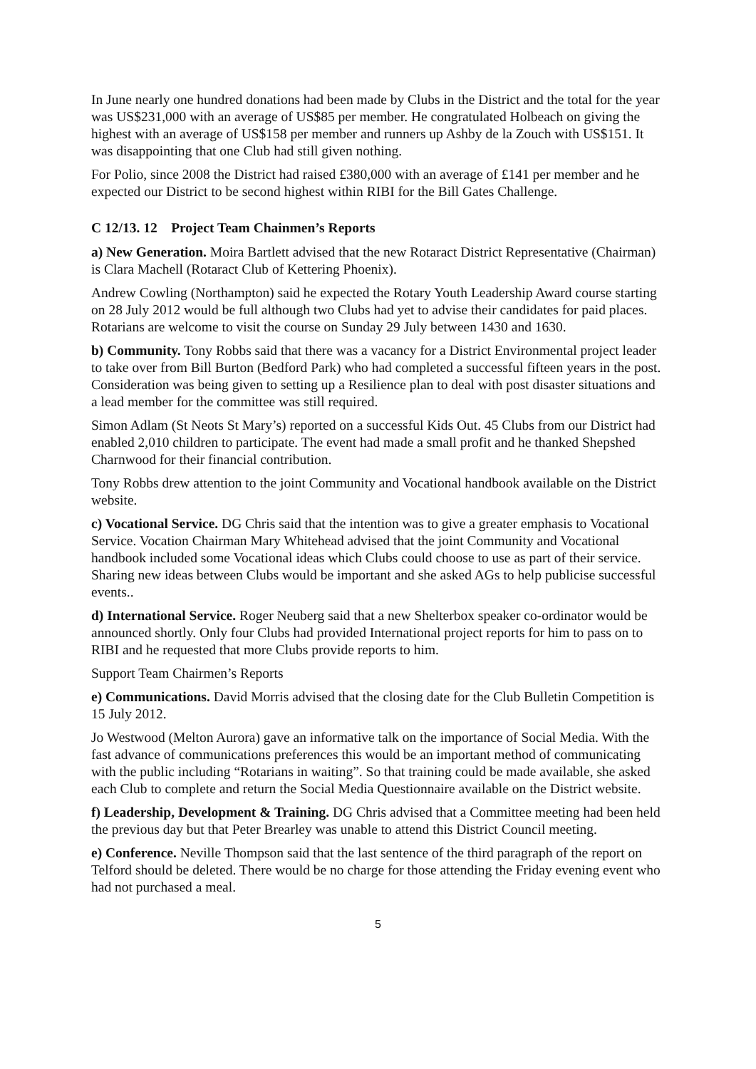In June nearly one hundred donations had been made by Clubs in the District and the total for the year was US$231,000 with an average of US$85 per member. He congratulated Holbeach on giving the highest with an average of US$158 per member and runners up Ashby de la Zouch with US$151. It was disappointing that one Club had still given nothing.
For Polio, since 2008 the District had raised £380,000 with an average of £141 per member and he expected our District to be second highest within RIBI for the Bill Gates Challenge.
C 12/13. 12 Project Team Chainmen’s Reports
a) New Generation. Moira Bartlett advised that the new Rotaract District Representative (Chairman) is Clara Machell (Rotaract Club of Kettering Phoenix).
Andrew Cowling (Northampton) said he expected the Rotary Youth Leadership Award course starting on 28 July 2012 would be full although two Clubs had yet to advise their candidates for paid places. Rotarians are welcome to visit the course on Sunday 29 July between 1430 and 1630.
b) Community. Tony Robbs said that there was a vacancy for a District Environmental project leader to take over from Bill Burton (Bedford Park) who had completed a successful fifteen years in the post. Consideration was being given to setting up a Resilience plan to deal with post disaster situations and a lead member for the committee was still required.
Simon Adlam (St Neots St Mary’s) reported on a successful Kids Out. 45 Clubs from our District had enabled 2,010 children to participate. The event had made a small profit and he thanked Shepshed Charnwood for their financial contribution.
Tony Robbs drew attention to the joint Community and Vocational handbook available on the District website.
c) Vocational Service. DG Chris said that the intention was to give a greater emphasis to Vocational Service. Vocation Chairman Mary Whitehead advised that the joint Community and Vocational handbook included some Vocational ideas which Clubs could choose to use as part of their service. Sharing new ideas between Clubs would be important and she asked AGs to help publicise successful events..
d) International Service. Roger Neuberg said that a new Shelterbox speaker co-ordinator would be announced shortly. Only four Clubs had provided International project reports for him to pass on to RIBI and he requested that more Clubs provide reports to him.
Support Team Chairmen’s Reports
e) Communications. David Morris advised that the closing date for the Club Bulletin Competition is 15 July 2012.
Jo Westwood (Melton Aurora) gave an informative talk on the importance of Social Media. With the fast advance of communications preferences this would be an important method of communicating with the public including “Rotarians in waiting”. So that training could be made available, she asked each Club to complete and return the Social Media Questionnaire available on the District website.
f) Leadership, Development & Training. DG Chris advised that a Committee meeting had been held the previous day but that Peter Brearley was unable to attend this District Council meeting.
e) Conference. Neville Thompson said that the last sentence of the third paragraph of the report on Telford should be deleted. There would be no charge for those attending the Friday evening event who had not purchased a meal.
5